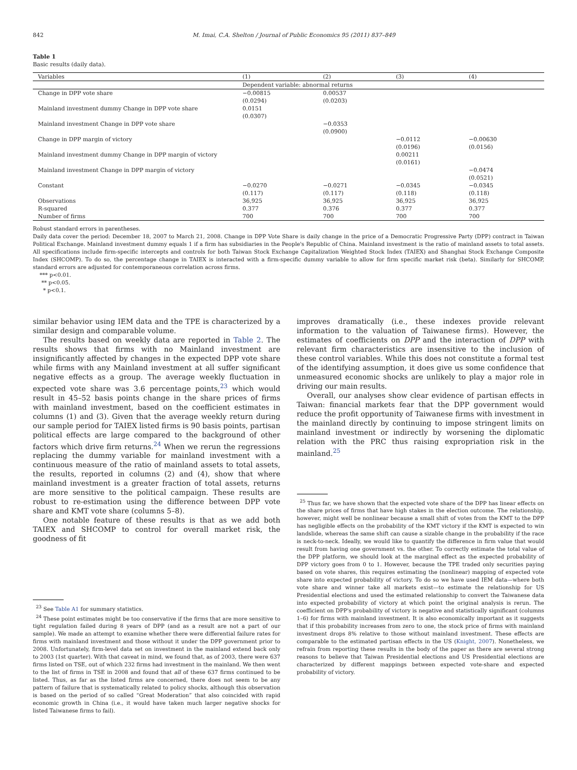842 M. Imai, C.A. Shelton / Journal of Public Economics 95 (2011) 837–849
Table 1
Basic results (daily data).
| Variables | (1) | (2) | (3) | (4) |
| --- | --- | --- | --- | --- |
| | Dependent variable: abnormal returns | | | |
| Change in DPP vote share | −0.00815 (0.0294) | 0.00537 (0.0203) | | |
| Mainland investment dummy Change in DPP vote share | 0.0151 (0.0307) | | | |
| Mainland investment Change in DPP vote share | | −0.0353 (0.0900) | | |
| Change in DPP margin of victory | | | −0.0112 (0.0196) | −0.00630 (0.0156) |
| Mainland investment dummy Change in DPP margin of victory | | | 0.00211 (0.0161) | |
| Mainland investment Change in DPP margin of victory | | | | −0.0474 (0.0521) |
| Constant | −0.0270 (0.117) | −0.0271 (0.117) | −0.0345 (0.118) | −0.0345 (0.118) |
| Observations | 36,925 | 36,925 | 36,925 | 36,925 |
| R-squared | 0.377 | 0.376 | 0.377 | 0.377 |
| Number of firms | 700 | 700 | 700 | 700 |
Robust standard errors in parentheses.
Daily data cover the period: December 18, 2007 to March 21, 2008. Change in DPP Vote Share is daily change in the price of a Democratic Progressive Party (DPP) contract in Taiwan Political Exchange. Mainland investment dummy equals 1 if a firm has subsidiaries in the People's Republic of China. Mainland investment is the ratio of mainland assets to total assets. All specifications include firm-specific intercepts and controls for both Taiwan Stock Exchange Capitalization Weighted Stock Index (TAIEX) and Shanghai Stock Exchange Composite Index (SHCOMP). To do so, the percentage change in TAIEX is interacted with a firm-specific dummy variable to allow for firm specific market risk (beta). Similarly for SHCOMP, standard errors are adjusted for contemporaneous correlation across firms.
*** p<0.01.
** p<0.05.
* p<0.1.
similar behavior using IEM data and the TPE is characterized by a similar design and comparable volume.
The results based on weekly data are reported in Table 2. The results shows that firms with no Mainland investment are insignificantly affected by changes in the expected DPP vote share while firms with any Mainland investment at all suffer significant negative effects as a group. The average weekly fluctuation in expected vote share was 3.6 percentage points,<sup>23</sup> which would result in 45–52 basis points change in the share prices of firms with mainland investment, based on the coefficient estimates in columns (1) and (3). Given that the average weekly return during our sample period for TAIEX listed firms is 90 basis points, partisan political effects are large compared to the background of other factors which drive firm returns.<sup>24</sup> When we rerun the regressions replacing the dummy variable for mainland investment with a continuous measure of the ratio of mainland assets to total assets, the results, reported in columns (2) and (4), show that where mainland investment is a greater fraction of total assets, returns are more sensitive to the political campaign. These results are robust to re-estimation using the difference between DPP vote share and KMT vote share (columns 5–8).
One notable feature of these results is that as we add both TAIEX and SHCOMP to control for overall market risk, the goodness of fit
<sup>23</sup> See Table A1 for summary statistics.
<sup>24</sup> These point estimates might be too conservative if the firms that are more sensitive to tight regulation failed during 8 years of DPP (and as a result are not a part of our sample). We made an attempt to examine whether there were differential failure rates for firms with mainland investment and those without it under the DPP government prior to 2008. Unfortunately, firm-level data set on investment in the mainland extend back only to 2003 (1st quarter). With that caveat in mind, we found that, as of 2003, there were 637 firms listed on TSE, out of which 232 firms had investment in the mainland. We then went to the list of firms in TSE in 2008 and found that all of these 637 firms continued to be listed. Thus, as far as the listed firms are concerned, there does not seem to be any pattern of failure that is systematically related to policy shocks, although this observation is based on the period of so called “Great Moderation” that also coincided with rapid economic growth in China (i.e., it would have taken much larger negative shocks for listed Taiwanese firms to fail).
improves dramatically (i.e., these indexes provide relevant information to the valuation of Taiwanese firms). However, the estimates of coefficients on DPP and the interaction of DPP with relevant firm characteristics are insensitive to the inclusion of these control variables. While this does not constitute a formal test of the identifying assumption, it does give us some confidence that unmeasured economic shocks are unlikely to play a major role in driving our main results.
Overall, our analyses show clear evidence of partisan effects in Taiwan: financial markets fear that the DPP government would reduce the profit opportunity of Taiwanese firms with investment in the mainland directly by continuing to impose stringent limits on mainland investment or indirectly by worsening the diplomatic relation with the PRC thus raising expropriation risk in the mainland.<sup>25</sup>
<sup>25</sup> Thus far, we have shown that the expected vote share of the DPP has linear effects on the share prices of firms that have high stakes in the election outcome. The relationship, however, might well be nonlinear because a small shift of votes from the KMT to the DPP has negligible effects on the probability of the KMT victory if the KMT is expected to win landslide, whereas the same shift can cause a sizable change in the probability if the race is neck-to-neck. Ideally, we would like to quantify the difference in firm value that would result from having one government vs. the other. To correctly estimate the total value of the DPP platform, we should look at the marginal effect as the expected probability of DPP victory goes from 0 to 1. However, because the TPE traded only securities paying based on vote shares, this requires estimating the (nonlinear) mapping of expected vote share into expected probability of victory. To do so we have used IEM data—where both vote share and winner take all markets exist—to estimate the relationship for US Presidential elections and used the estimated relationship to convert the Taiwanese data into expected probability of victory at which point the original analysis is rerun. The coefficient on DPP's probability of victory is negative and statistically significant (columns 1–6) for firms with mainland investment. It is also economically important as it suggests that if this probability increases from zero to one, the stock price of firms with mainland investment drops 8% relative to those without mainland investment. These effects are comparable to the estimated partisan effects in the US (Knight, 2007). Nonetheless, we refrain from reporting these results in the body of the paper as there are several strong reasons to believe that Taiwan Presidential elections and US Presidential elections are characterized by different mappings between expected vote-share and expected probability of victory.